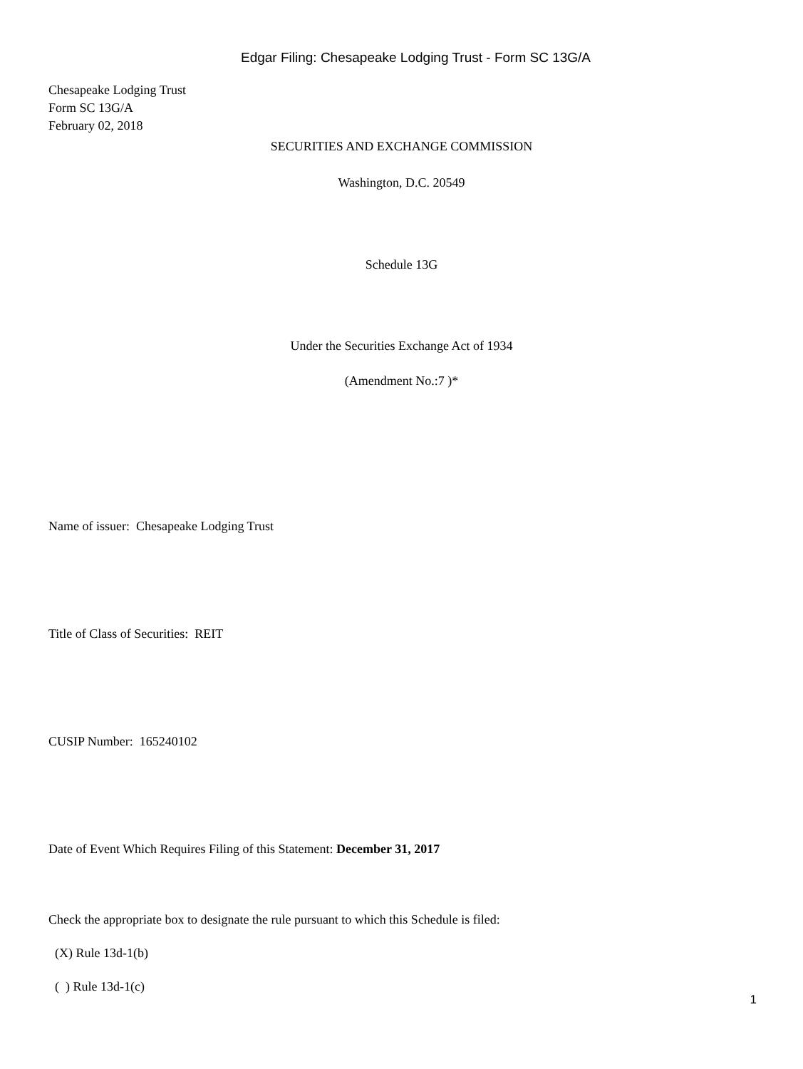Edgar Filing: Chesapeake Lodging Trust - Form SC 13G/A
Chesapeake Lodging Trust
Form SC 13G/A
February 02, 2018
SECURITIES AND EXCHANGE COMMISSION
Washington, D.C. 20549
Schedule 13G
Under the Securities Exchange Act of 1934
(Amendment No.:7 )*
Name of issuer: Chesapeake Lodging Trust
Title of Class of Securities: REIT
CUSIP Number: 165240102
Date of Event Which Requires Filing of this Statement: December 31, 2017
Check the appropriate box to designate the rule pursuant to which this Schedule is filed:
(X) Rule 13d-1(b)
( ) Rule 13d-1(c)
1